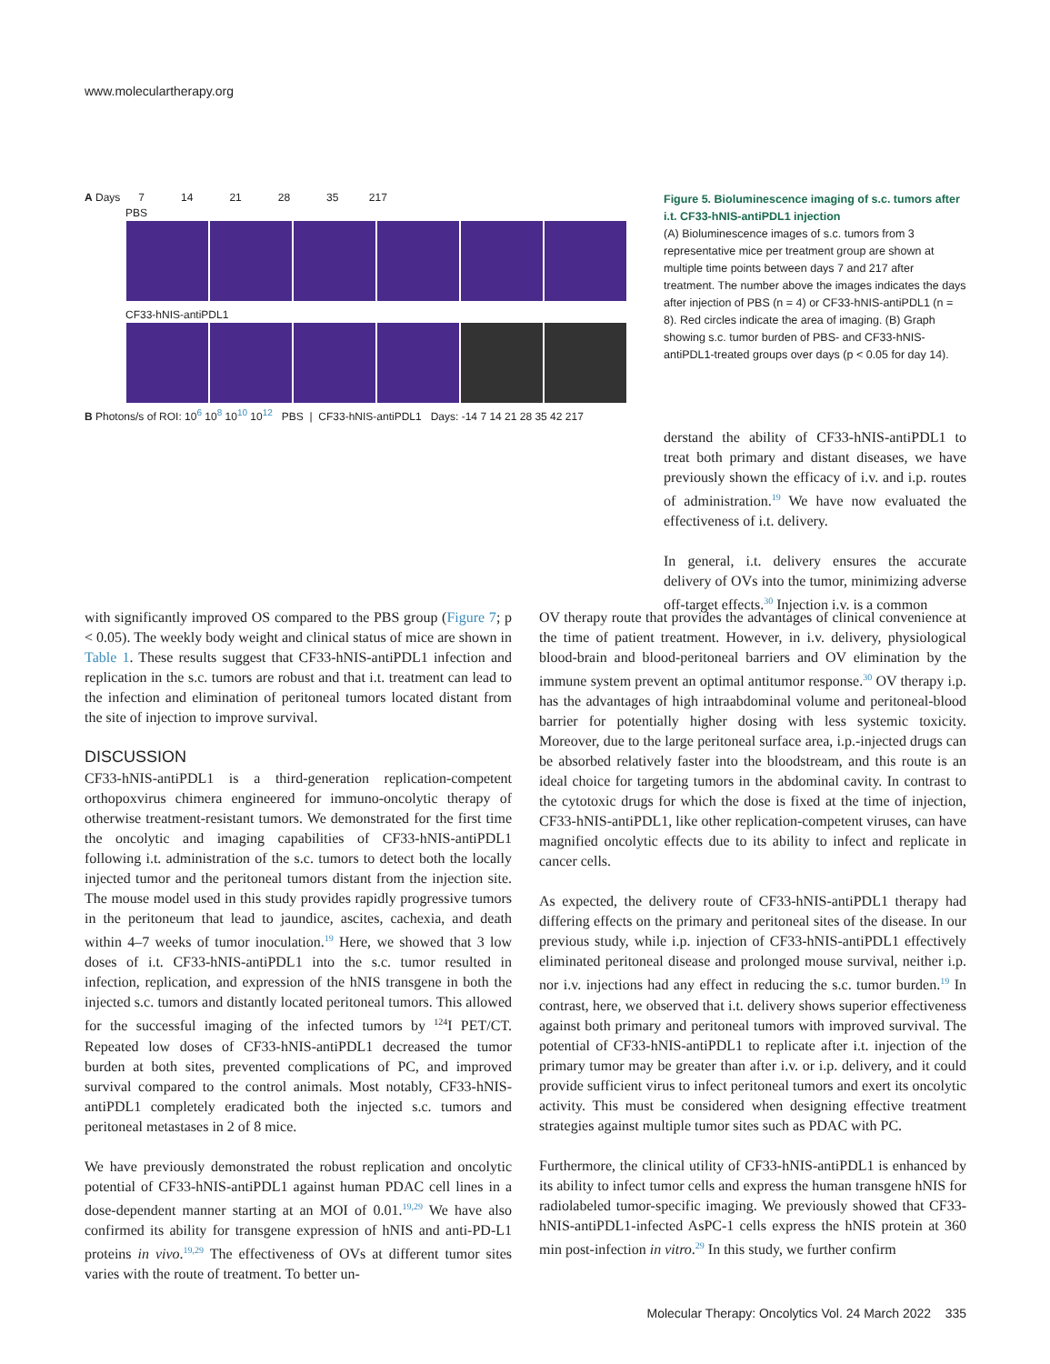www.moleculartherapy.org
A Days 7 14 21 28 35 217
PBS
CF33-hNIS-antiPDL1
B Photons/s of ROI: 10<sup>6</sup> 10<sup>8</sup> 10<sup>10</sup> 10<sup>12</sup> PBS | CF33-hNIS-antiPDL1 Days: -14 7 14 21 28 35 42 217
Figure 5. Bioluminescence imaging of s.c. tumors after i.t. CF33-hNIS-antiPDL1 injection
(A) Bioluminescence images of s.c. tumors from 3 representative mice per treatment group are shown at multiple time points between days 7 and 217 after treatment. The number above the images indicates the days after injection of PBS (n = 4) or CF33-hNIS-antiPDL1 (n = 8). Red circles indicate the area of imaging. (B) Graph showing s.c. tumor burden of PBS- and CF33-hNIS-antiPDL1-treated groups over days (p < 0.05 for day 14).
derstand the ability of CF33-hNIS-antiPDL1 to treat both primary and distant diseases, we have previously shown the efficacy of i.v. and i.p. routes of administration.<sup>19</sup> We have now evaluated the effectiveness of i.t. delivery.
In general, i.t. delivery ensures the accurate delivery of OVs into the tumor, minimizing adverse off-target effects.<sup>30</sup> Injection i.v. is a common
with significantly improved OS compared to the PBS group (Figure 7; p < 0.05). The weekly body weight and clinical status of mice are shown in Table 1. These results suggest that CF33-hNIS-antiPDL1 infection and replication in the s.c. tumors are robust and that i.t. treatment can lead to the infection and elimination of peritoneal tumors located distant from the site of injection to improve survival.
DISCUSSION
CF33-hNIS-antiPDL1 is a third-generation replication-competent orthopoxvirus chimera engineered for immuno-oncolytic therapy of otherwise treatment-resistant tumors. We demonstrated for the first time the oncolytic and imaging capabilities of CF33-hNIS-antiPDL1 following i.t. administration of the s.c. tumors to detect both the locally injected tumor and the peritoneal tumors distant from the injection site. The mouse model used in this study provides rapidly progressive tumors in the peritoneum that lead to jaundice, ascites, cachexia, and death within 4–7 weeks of tumor inoculation.<sup>19</sup> Here, we showed that 3 low doses of i.t. CF33-hNIS-antiPDL1 into the s.c. tumor resulted in infection, replication, and expression of the hNIS transgene in both the injected s.c. tumors and distantly located peritoneal tumors. This allowed for the successful imaging of the infected tumors by <sup>124</sup>I PET/CT. Repeated low doses of CF33-hNIS-antiPDL1 decreased the tumor burden at both sites, prevented complications of PC, and improved survival compared to the control animals. Most notably, CF33-hNIS-antiPDL1 completely eradicated both the injected s.c. tumors and peritoneal metastases in 2 of 8 mice.
We have previously demonstrated the robust replication and oncolytic potential of CF33-hNIS-antiPDL1 against human PDAC cell lines in a dose-dependent manner starting at an MOI of 0.01.<sup>19,29</sup> We have also confirmed its ability for transgene expression of hNIS and anti-PD-L1 proteins in vivo.<sup>19,29</sup> The effectiveness of OVs at different tumor sites varies with the route of treatment. To better un-
OV therapy route that provides the advantages of clinical convenience at the time of patient treatment. However, in i.v. delivery, physiological blood-brain and blood-peritoneal barriers and OV elimination by the immune system prevent an optimal antitumor response.<sup>30</sup> OV therapy i.p. has the advantages of high intraabdominal volume and peritoneal-blood barrier for potentially higher dosing with less systemic toxicity. Moreover, due to the large peritoneal surface area, i.p.-injected drugs can be absorbed relatively faster into the bloodstream, and this route is an ideal choice for targeting tumors in the abdominal cavity. In contrast to the cytotoxic drugs for which the dose is fixed at the time of injection, CF33-hNIS-antiPDL1, like other replication-competent viruses, can have magnified oncolytic effects due to its ability to infect and replicate in cancer cells.
As expected, the delivery route of CF33-hNIS-antiPDL1 therapy had differing effects on the primary and peritoneal sites of the disease. In our previous study, while i.p. injection of CF33-hNIS-antiPDL1 effectively eliminated peritoneal disease and prolonged mouse survival, neither i.p. nor i.v. injections had any effect in reducing the s.c. tumor burden.<sup>19</sup> In contrast, here, we observed that i.t. delivery shows superior effectiveness against both primary and peritoneal tumors with improved survival. The potential of CF33-hNIS-antiPDL1 to replicate after i.t. injection of the primary tumor may be greater than after i.v. or i.p. delivery, and it could provide sufficient virus to infect peritoneal tumors and exert its oncolytic activity. This must be considered when designing effective treatment strategies against multiple tumor sites such as PDAC with PC.
Furthermore, the clinical utility of CF33-hNIS-antiPDL1 is enhanced by its ability to infect tumor cells and express the human transgene hNIS for radiolabeled tumor-specific imaging. We previously showed that CF33-hNIS-antiPDL1-infected AsPC-1 cells express the hNIS protein at 360 min post-infection in vitro.<sup>29</sup> In this study, we further confirm
Molecular Therapy: Oncolytics Vol. 24 March 2022 335